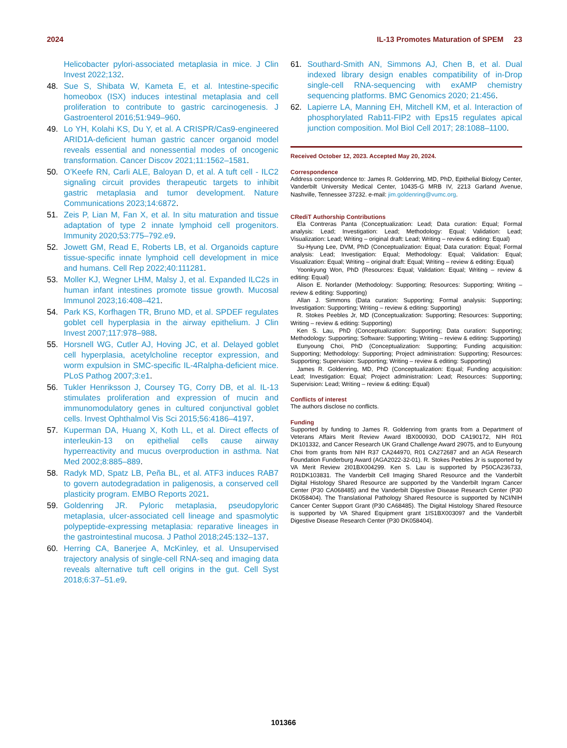2024 IL-13 Promotes Maturation of SPEM 23
Helicobacter pylori-associated metaplasia in mice. J Clin Invest 2022;132.
48. Sue S, Shibata W, Kameta E, et al. Intestine-specific homeobox (ISX) induces intestinal metaplasia and cell proliferation to contribute to gastric carcinogenesis. J Gastroenterol 2016;51:949–960.
49. Lo YH, Kolahi KS, Du Y, et al. A CRISPR/Cas9-engineered ARID1A-deficient human gastric cancer organoid model reveals essential and nonessential modes of oncogenic transformation. Cancer Discov 2021;11:1562–1581.
50. O’Keefe RN, Carli ALE, Baloyan D, et al. A tuft cell - ILC2 signaling circuit provides therapeutic targets to inhibit gastric metaplasia and tumor development. Nature Communications 2023;14:6872.
51. Zeis P, Lian M, Fan X, et al. In situ maturation and tissue adaptation of type 2 innate lymphoid cell progenitors. Immunity 2020;53:775–792.e9.
52. Jowett GM, Read E, Roberts LB, et al. Organoids capture tissue-specific innate lymphoid cell development in mice and humans. Cell Rep 2022;40:111281.
53. Moller KJ, Wegner LHM, Malsy J, et al. Expanded ILC2s in human infant intestines promote tissue growth. Mucosal Immunol 2023;16:408–421.
54. Park KS, Korfhagen TR, Bruno MD, et al. SPDEF regulates goblet cell hyperplasia in the airway epithelium. J Clin Invest 2007;117:978–988.
55. Horsnell WG, Cutler AJ, Hoving JC, et al. Delayed goblet cell hyperplasia, acetylcholine receptor expression, and worm expulsion in SMC-specific IL-4Ralpha-deficient mice. PLoS Pathog 2007;3:e1.
56. Tukler Henriksson J, Coursey TG, Corry DB, et al. IL-13 stimulates proliferation and expression of mucin and immunomodulatory genes in cultured conjunctival goblet cells. Invest Ophthalmol Vis Sci 2015;56:4186–4197.
57. Kuperman DA, Huang X, Koth LL, et al. Direct effects of interleukin-13 on epithelial cells cause airway hyperreactivity and mucus overproduction in asthma. Nat Med 2002;8:885–889.
58. Radyk MD, Spatz LB, Peña BL, et al. ATF3 induces RAB7 to govern autodegradation in paligenosis, a conserved cell plasticity program. EMBO Reports 2021.
59. Goldenring JR. Pyloric metaplasia, pseudopyloric metaplasia, ulcer-associated cell lineage and spasmolytic polypeptide-expressing metaplasia: reparative lineages in the gastrointestinal mucosa. J Pathol 2018;245:132–137.
60. Herring CA, Banerjee A, McKinley, et al. Unsupervised trajectory analysis of single-cell RNA-seq and imaging data reveals alternative tuft cell origins in the gut. Cell Syst 2018;6:37–51.e9.
61. Southard-Smith AN, Simmons AJ, Chen B, et al. Dual indexed library design enables compatibility of in-Drop single-cell RNA-sequencing with exAMP chemistry sequencing platforms. BMC Genomics 2020; 21:456.
62. Lapierre LA, Manning EH, Mitchell KM, et al. Interaction of phosphorylated Rab11-FIP2 with Eps15 regulates apical junction composition. Mol Biol Cell 2017; 28:1088–1100.
Received October 12, 2023. Accepted May 20, 2024.
Correspondence
Address correspondence to: James R. Goldenring, MD, PhD, Epithelial Biology Center, Vanderbilt University Medical Center, 10435-G MRB IV, 2213 Garland Avenue, Nashville, Tennessee 37232. e-mail: jim.goldenring@vumc.org.
CRediT Authorship Contributions
Ela Contreras Panta (Conceptualization: Lead; Data curation: Equal; Formal analysis: Lead; Investigation: Lead; Methodology: Equal; Validation: Lead; Visualization: Lead; Writing – original draft: Lead; Writing – review & editing: Equal)
Su-Hyung Lee, DVM, PhD (Conceptualization: Equal; Data curation: Equal; Formal analysis: Lead; Investigation: Equal; Methodology: Equal; Validation: Equal; Visualization: Equal; Writing – original draft: Equal; Writing – review & editing: Equal)
Yoonkyung Won, PhD (Resources: Equal; Validation: Equal; Writing – review & editing: Equal)
Alison E. Norlander (Methodology: Supporting; Resources: Supporting; Writing – review & editing: Supporting)
Allan J. Simmons (Data curation: Supporting; Formal analysis: Supporting; Investigation: Supporting; Writing – review & editing: Supporting)
R. Stokes Peebles Jr, MD (Conceptualization: Supporting; Resources: Supporting; Writing – review & editing: Supporting)
Ken S. Lau, PhD (Conceptualization: Supporting; Data curation: Supporting; Methodology: Supporting; Software: Supporting; Writing – review & editing: Supporting)
Eunyoung Choi, PhD (Conceptualization: Supporting; Funding acquisition: Supporting; Methodology: Supporting; Project administration: Supporting; Resources: Supporting; Supervision: Supporting; Writing – review & editing: Supporting)
James R. Goldenring, MD, PhD (Conceptualization: Equal; Funding acquisition: Lead; Investigation: Equal; Project administration: Lead; Resources: Supporting; Supervision: Lead; Writing – review & editing: Equal)
Conflicts of interest
The authors disclose no conflicts.
Funding
Supported by funding to James R. Goldenring from grants from a Department of Veterans Affairs Merit Review Award IBX000930, DOD CA190172, NIH R01 DK101332, and Cancer Research UK Grand Challenge Award 29075, and to Eunyoung Choi from grants from NIH R37 CA244970, R01 CA272687 and an AGA Research Foundation Funderburg Award (AGA2022-32-01). R. Stokes Peebles Jr is supported by VA Merit Review 2I01BX004299. Ken S. Lau is supported by P50CA236733, R01DK103831. The Vanderbilt Cell Imaging Shared Resource and the Vanderbilt Digital Histology Shared Resource are supported by the Vanderbilt Ingram Cancer Center (P30 CA068485) and the Vanderbilt Digestive Disease Research Center (P30 DK058404). The Translational Pathology Shared Resource is supported by NCI/NIH Cancer Center Support Grant (P30 CA68485). The Digital Histology Shared Resource is supported by VA Shared Equipment grant 1IS1BX003097 and the Vanderbilt Digestive Disease Research Center (P30 DK058404).
101366